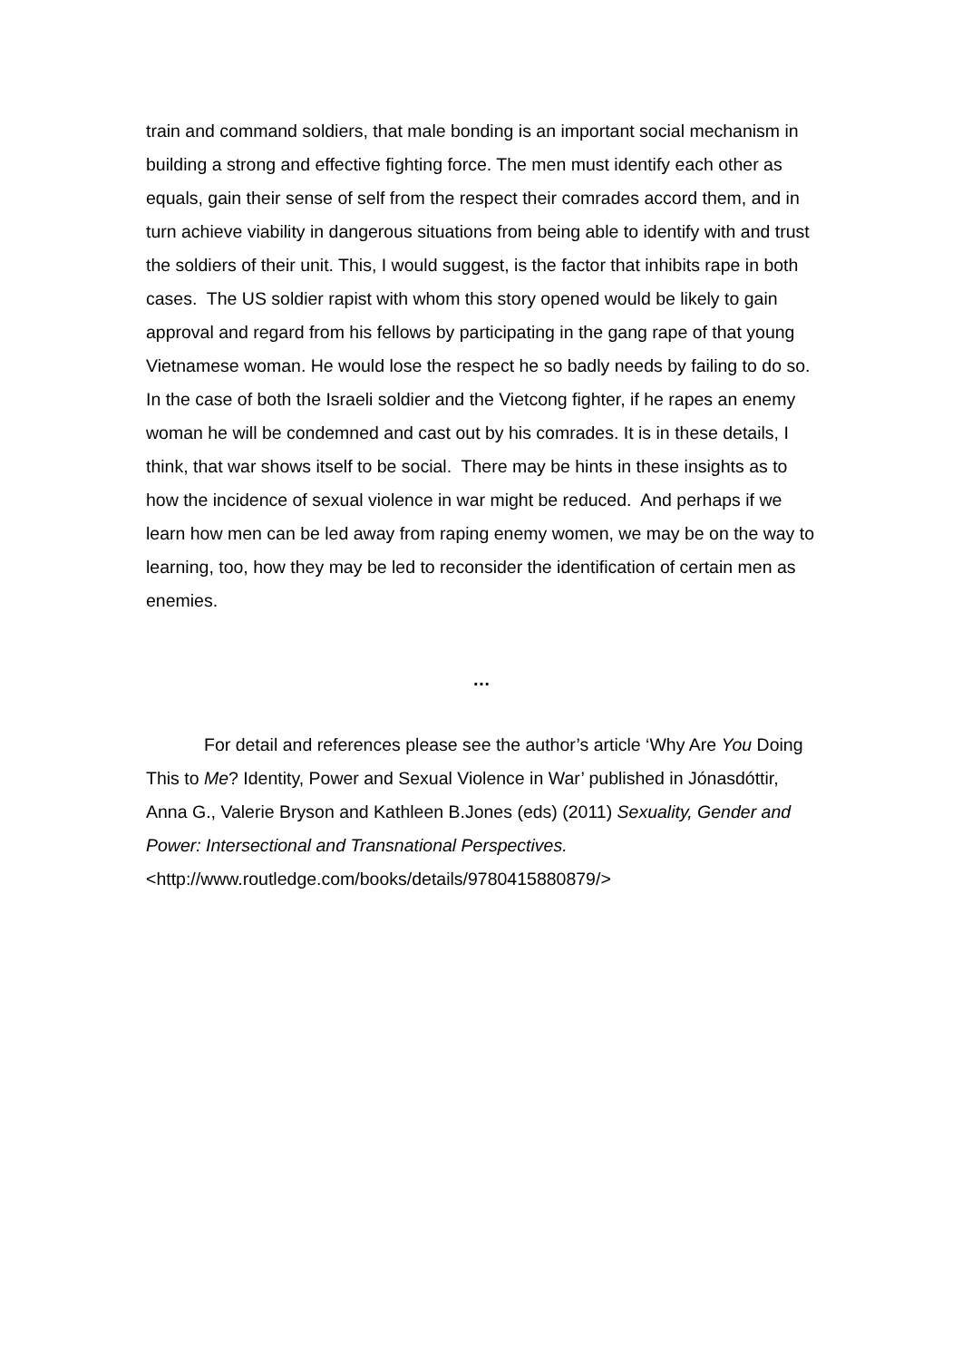train and command soldiers, that male bonding is an important social mechanism in building a strong and effective fighting force. The men must identify each other as equals, gain their sense of self from the respect their comrades accord them, and in turn achieve viability in dangerous situations from being able to identify with and trust the soldiers of their unit. This, I would suggest, is the factor that inhibits rape in both cases. The US soldier rapist with whom this story opened would be likely to gain approval and regard from his fellows by participating in the gang rape of that young Vietnamese woman. He would lose the respect he so badly needs by failing to do so. In the case of both the Israeli soldier and the Vietcong fighter, if he rapes an enemy woman he will be condemned and cast out by his comrades. It is in these details, I think, that war shows itself to be social. There may be hints in these insights as to how the incidence of sexual violence in war might be reduced. And perhaps if we learn how men can be led away from raping enemy women, we may be on the way to learning, too, how they may be led to reconsider the identification of certain men as enemies.
…
For detail and references please see the author’s article ‘Why Are You Doing This to Me? Identity, Power and Sexual Violence in War’ published in Jónasdóttir, Anna G., Valerie Bryson and Kathleen B.Jones (eds) (2011) Sexuality, Gender and Power: Intersectional and Transnational Perspectives. <http://www.routledge.com/books/details/9780415880879/>